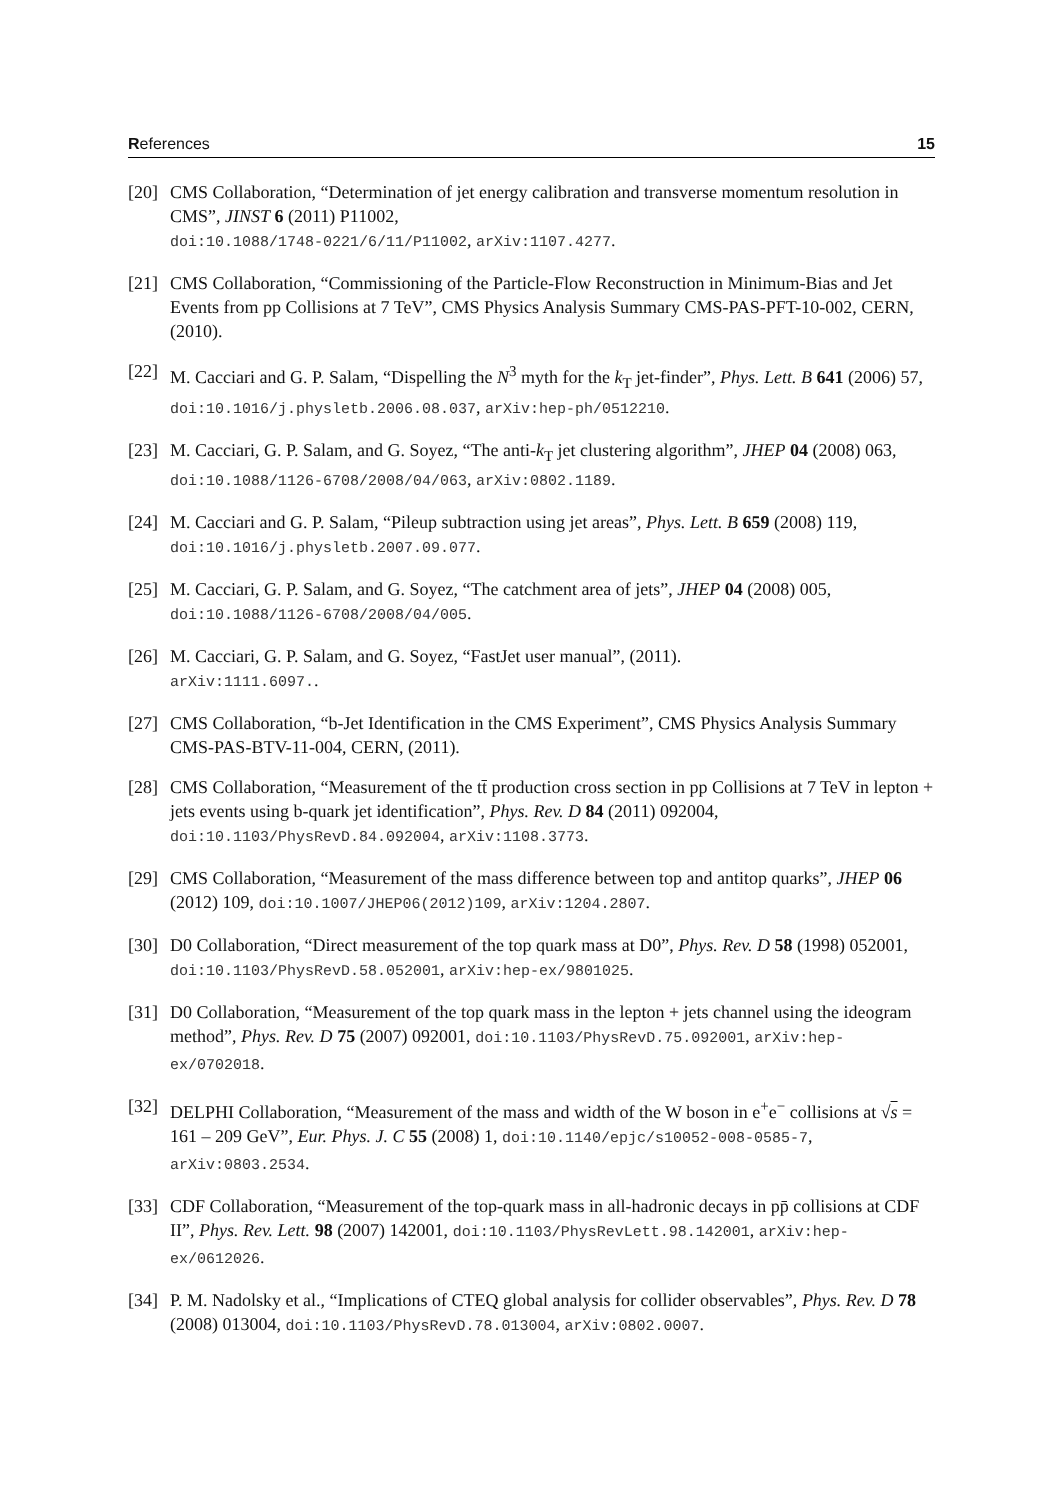References 15
[20]
CMS Collaboration, “Determination of jet energy calibration and transverse momentum resolution in CMS”, JINST 6 (2011) P11002,
doi:10.1088/1748-0221/6/11/P11002, arXiv:1107.4277.
[21]
CMS Collaboration, “Commissioning of the Particle-Flow Reconstruction in Minimum-Bias and Jet Events from pp Collisions at 7 TeV”, CMS Physics Analysis Summary CMS-PAS-PFT-10-002, CERN, (2010).
[22]
M. Cacciari and G. P. Salam, “Dispelling the N<sup>3</sup> myth for the k<sub>T</sub> jet-finder”, Phys. Lett. B 641 (2006) 57, doi:10.1016/j.physletb.2006.08.037, arXiv:hep-ph/0512210.
[23]
M. Cacciari, G. P. Salam, and G. Soyez, “The anti-k<sub>T</sub> jet clustering algorithm”, JHEP 04 (2008) 063, doi:10.1088/1126-6708/2008/04/063, arXiv:0802.1189.
[24]
M. Cacciari and G. P. Salam, “Pileup subtraction using jet areas”, Phys. Lett. B 659 (2008) 119, doi:10.1016/j.physletb.2007.09.077.
[25]
M. Cacciari, G. P. Salam, and G. Soyez, “The catchment area of jets”, JHEP 04 (2008) 005, doi:10.1088/1126-6708/2008/04/005.
[26]
M. Cacciari, G. P. Salam, and G. Soyez, “FastJet user manual”, (2011).
arXiv:1111.6097..
[27]
CMS Collaboration, “b-Jet Identification in the CMS Experiment”, CMS Physics Analysis Summary CMS-PAS-BTV-11-004, CERN, (2011).
[28]
CMS Collaboration, “Measurement of the tt̄ production cross section in pp Collisions at 7 TeV in lepton + jets events using b-quark jet identification”, Phys. Rev. D 84 (2011) 092004, doi:10.1103/PhysRevD.84.092004, arXiv:1108.3773.
[29]
CMS Collaboration, “Measurement of the mass difference between top and antitop quarks”, JHEP 06 (2012) 109, doi:10.1007/JHEP06(2012)109, arXiv:1204.2807.
[30]
D0 Collaboration, “Direct measurement of the top quark mass at D0”, Phys. Rev. D 58 (1998) 052001, doi:10.1103/PhysRevD.58.052001, arXiv:hep-ex/9801025.
[31]
D0 Collaboration, “Measurement of the top quark mass in the lepton + jets channel using the ideogram method”, Phys. Rev. D 75 (2007) 092001, doi:10.1103/PhysRevD.75.092001, arXiv:hep-ex/0702018.
[32]
DELPHI Collaboration, “Measurement of the mass and width of the W boson in e<sup>+</sup>e<sup>−</sup> collisions at √s = 161 – 209 GeV”, Eur. Phys. J. C 55 (2008) 1, doi:10.1140/epjc/s10052-008-0585-7, arXiv:0803.2534.
[33]
CDF Collaboration, “Measurement of the top-quark mass in all-hadronic decays in pp̄ collisions at CDF II”, Phys. Rev. Lett. 98 (2007) 142001, doi:10.1103/PhysRevLett.98.142001, arXiv:hep-ex/0612026.
[34]
P. M. Nadolsky et al., “Implications of CTEQ global analysis for collider observables”, Phys. Rev. D 78 (2008) 013004, doi:10.1103/PhysRevD.78.013004, arXiv:0802.0007.